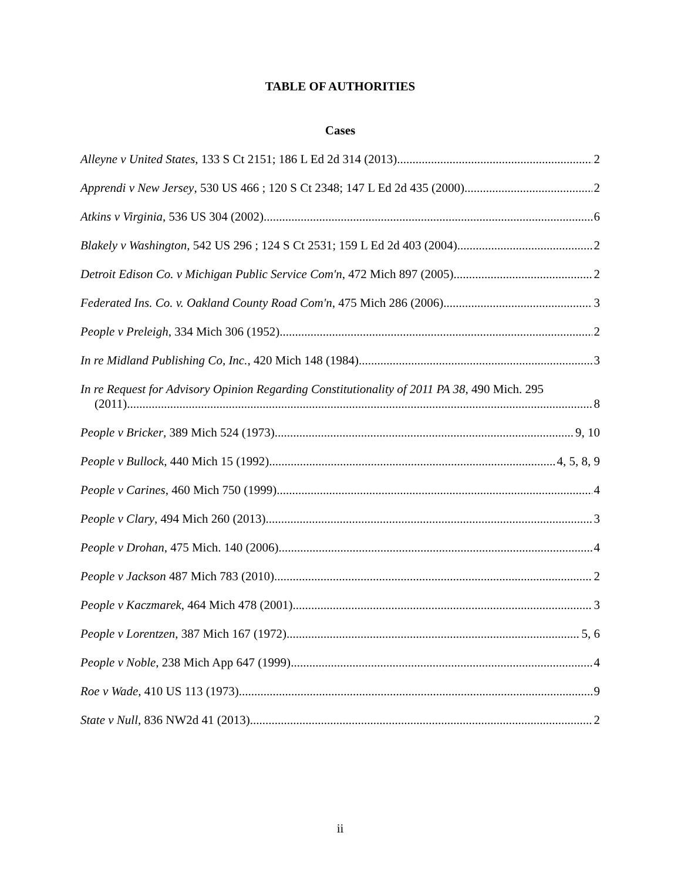TABLE OF AUTHORITIES
Cases
Alleyne v United States, 133 S Ct 2151; 186 L Ed 2d 314 (2013) 2
Apprendi v New Jersey, 530 US 466 ; 120 S Ct 2348; 147 L Ed 2d 435 (2000) 2
Atkins v Virginia, 536 US 304 (2002) 6
Blakely v Washington, 542 US 296 ; 124 S Ct 2531; 159 L Ed 2d 403 (2004) 2
Detroit Edison Co. v Michigan Public Service Com'n, 472 Mich 897 (2005) 2
Federated Ins. Co. v. Oakland County Road Com'n, 475 Mich 286 (2006) 3
People v Preleigh, 334 Mich 306 (1952) 2
In re Midland Publishing Co, Inc., 420 Mich 148 (1984) 3
In re Request for Advisory Opinion Regarding Constitutionality of 2011 PA 38, 490 Mich. 295
(2011) 8
People v Bricker, 389 Mich 524 (1973) 9, 10
People v Bullock, 440 Mich 15 (1992) 4, 5, 8, 9
People v Carines, 460 Mich 750 (1999) 4
People v Clary, 494 Mich 260 (2013) 3
People v Drohan, 475 Mich. 140 (2006) 4
People v Jackson 487 Mich 783 (2010) 2
People v Kaczmarek, 464 Mich 478 (2001) 3
People v Lorentzen, 387 Mich 167 (1972) 5, 6
People v Noble, 238 Mich App 647 (1999) 4
Roe v Wade, 410 US 113 (1973) 9
State v Null, 836 NW2d 41 (2013) 2
ii